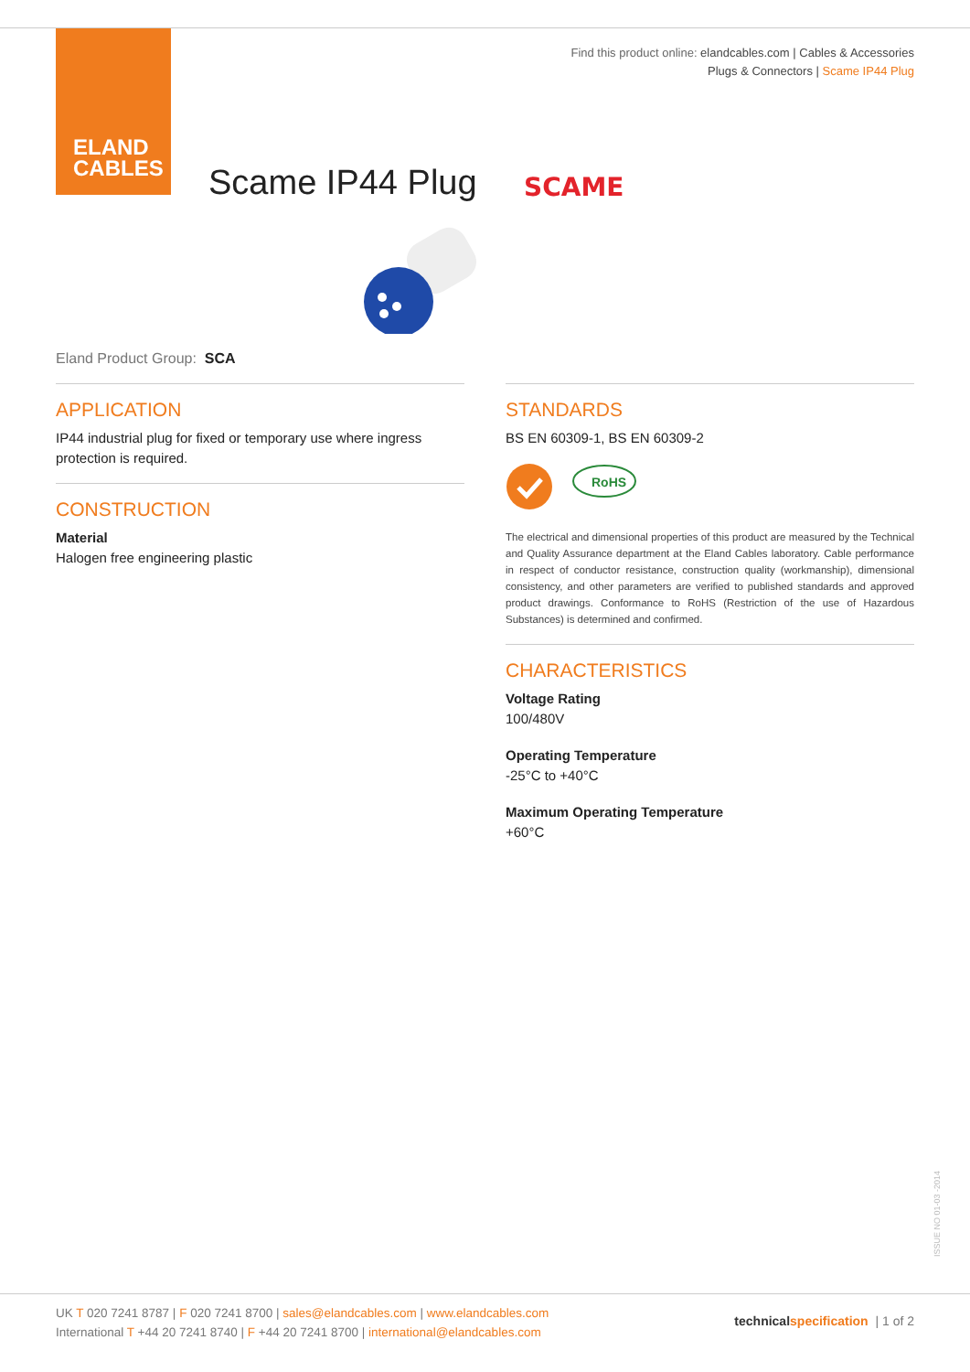ELAND
CABLES
Find this product online: elandcables.com | Cables & Accessories
Plugs & Connectors | Scame IP44 Plug
Scame IP44 Plug SCAME
Eland Product Group: SCA
APPLICATION
IP44 industrial plug for fixed or temporary use where ingress protection is required.
CONSTRUCTION
Material
Halogen free engineering plastic
STANDARDS
BS EN 60309-1, BS EN 60309-2
RoHS
The electrical and dimensional properties of this product are measured by the Technical and Quality Assurance department at the Eland Cables laboratory. Cable performance in respect of conductor resistance, construction quality (workmanship), dimensional consistency, and other parameters are verified to published standards and approved product drawings. Conformance to RoHS (Restriction of the use of Hazardous Substances) is determined and confirmed.
CHARACTERISTICS
Voltage Rating
100/480V
Operating Temperature
-25°C to +40°C
Maximum Operating Temperature
+60°C
ISSUE NO 01-03 -2014
UK T 020 7241 8787 | F 020 7241 8700 | sales@elandcables.com | www.elandcables.com
International T +44 20 7241 8740 | F +44 20 7241 8700 | international@elandcables.com
technical specification | 1 of 2